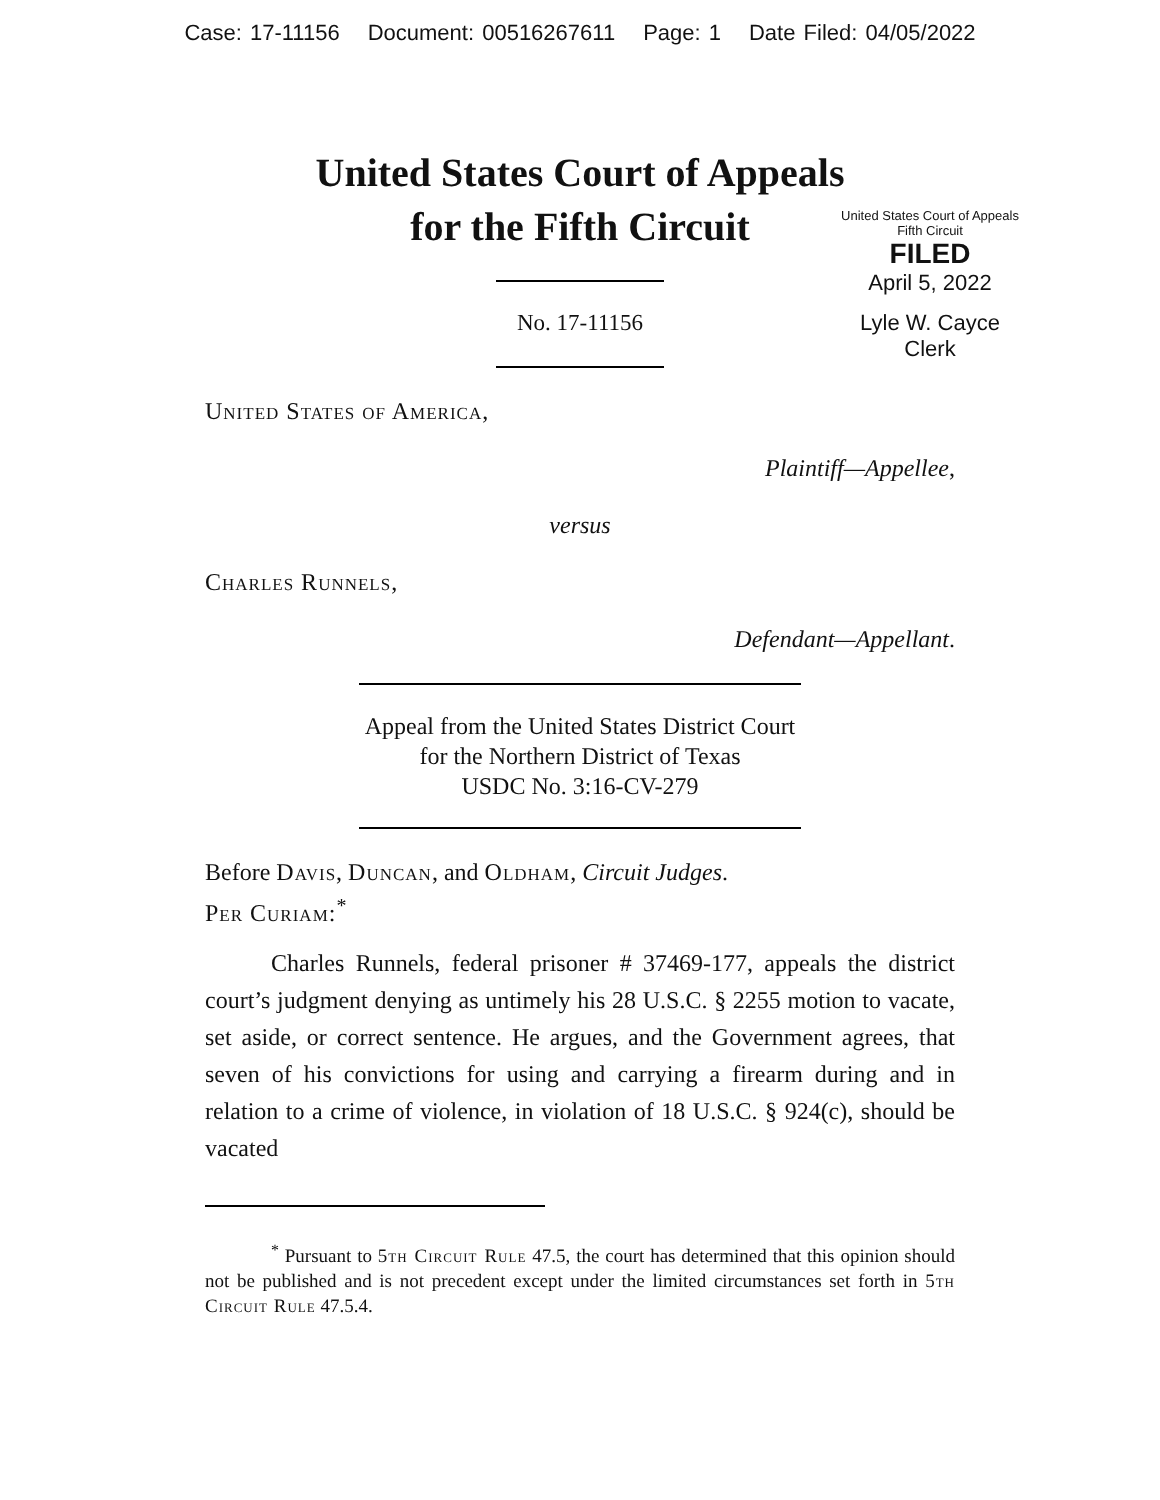Case: 17-11156 Document: 00516267611 Page: 1 Date Filed: 04/05/2022
United States Court of Appeals
for the Fifth Circuit
United States Court of Appeals
Fifth Circuit
FILED
April 5, 2022
Lyle W. Cayce
Clerk
No. 17-11156
United States of America,
Plaintiff—Appellee,
versus
Charles Runnels,
Defendant—Appellant.
Appeal from the United States District Court
for the Northern District of Texas
USDC No. 3:16-CV-279
Before Davis, Duncan, and Oldham, Circuit Judges.
Per Curiam:<sup>*</sup>
Charles Runnels, federal prisoner # 37469-177, appeals the district court’s judgment denying as untimely his 28 U.S.C. § 2255 motion to vacate, set aside, or correct sentence. He argues, and the Government agrees, that seven of his convictions for using and carrying a firearm during and in relation to a crime of violence, in violation of 18 U.S.C. § 924(c), should be vacated
<sup>*</sup> Pursuant to 5th Circuit Rule 47.5, the court has determined that this opinion should not be published and is not precedent except under the limited circumstances set forth in 5th Circuit Rule 47.5.4.